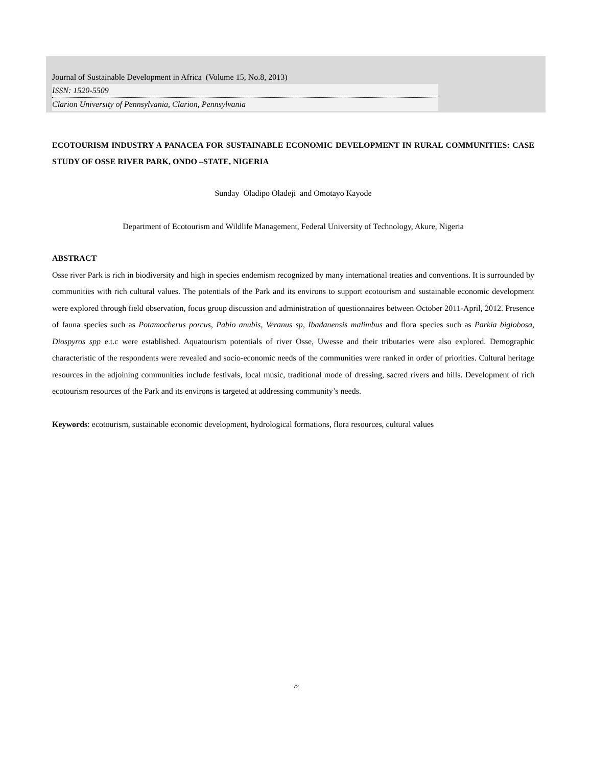Journal of Sustainable Development in Africa (Volume 15, No.8, 2013)
ISSN: 1520-5509
Clarion University of Pennsylvania, Clarion, Pennsylvania
ECOTOURISM INDUSTRY A PANACEA FOR SUSTAINABLE ECONOMIC DEVELOPMENT IN RURAL COMMUNITIES: CASE STUDY OF OSSE RIVER PARK, ONDO –STATE, NIGERIA
Sunday Oladipo Oladeji and Omotayo Kayode
Department of Ecotourism and Wildlife Management, Federal University of Technology, Akure, Nigeria
ABSTRACT
Osse river Park is rich in biodiversity and high in species endemism recognized by many international treaties and conventions. It is surrounded by communities with rich cultural values. The potentials of the Park and its environs to support ecotourism and sustainable economic development were explored through field observation, focus group discussion and administration of questionnaires between October 2011-April, 2012. Presence of fauna species such as Potamocherus porcus, Pabio anubis, Veranus sp, Ibadanensis malimbus and flora species such as Parkia biglobosa, Diospyros spp e.t.c were established. Aquatourism potentials of river Osse, Uwesse and their tributaries were also explored. Demographic characteristic of the respondents were revealed and socio-economic needs of the communities were ranked in order of priorities. Cultural heritage resources in the adjoining communities include festivals, local music, traditional mode of dressing, sacred rivers and hills. Development of rich ecotourism resources of the Park and its environs is targeted at addressing community’s needs.
Keywords: ecotourism, sustainable economic development, hydrological formations, flora resources, cultural values
72